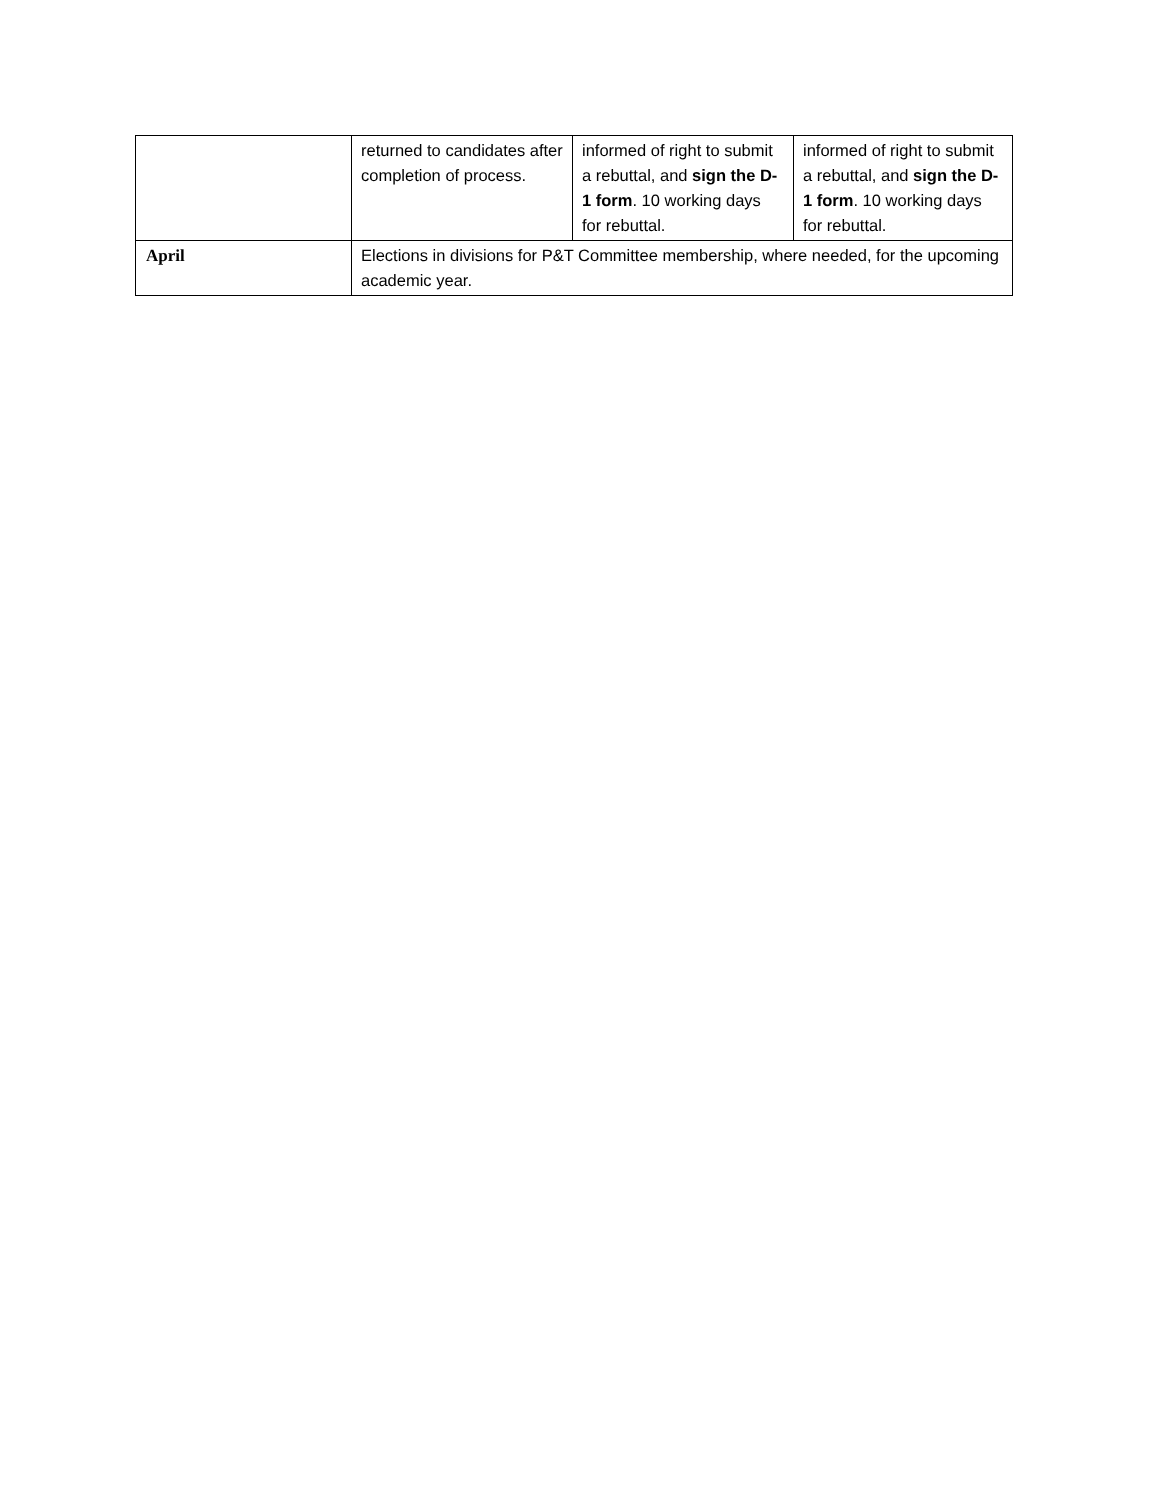| | returned to candidates after completion of process. | informed of right to submit a rebuttal, and sign the D-1 form . 10 working days for rebuttal. | informed of right to submit a rebuttal, and sign the D-1 form . 10 working days for rebuttal. |
| April | Elections in divisions for P&T Committee membership, where needed, for the upcoming academic year. | | |